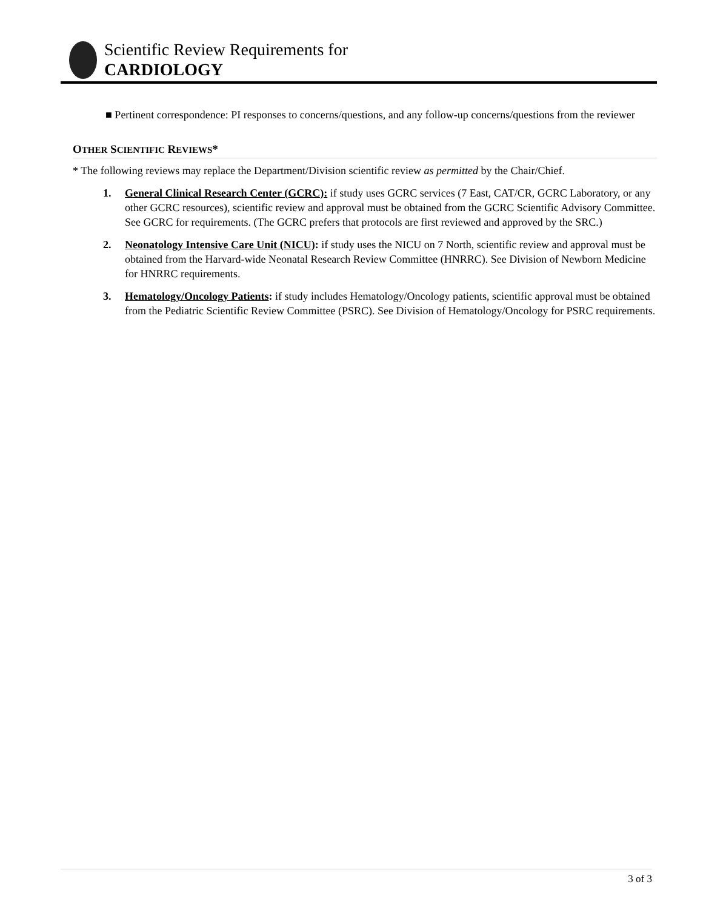Scientific Review Requirements for
CARDIOLOGY
■ Pertinent correspondence: PI responses to concerns/questions, and any follow-up concerns/questions from the reviewer
OTHER SCIENTIFIC REVIEWS*
* The following reviews may replace the Department/Division scientific review as permitted by the Chair/Chief.
1. General Clinical Research Center (GCRC): if study uses GCRC services (7 East, CAT/CR, GCRC Laboratory, or any other GCRC resources), scientific review and approval must be obtained from the GCRC Scientific Advisory Committee. See GCRC for requirements. (The GCRC prefers that protocols are first reviewed and approved by the SRC.)
2. Neonatology Intensive Care Unit (NICU): if study uses the NICU on 7 North, scientific review and approval must be obtained from the Harvard-wide Neonatal Research Review Committee (HNRRC). See Division of Newborn Medicine for HNRRC requirements.
3. Hematology/Oncology Patients: if study includes Hematology/Oncology patients, scientific approval must be obtained from the Pediatric Scientific Review Committee (PSRC). See Division of Hematology/Oncology for PSRC requirements.
3 of 3